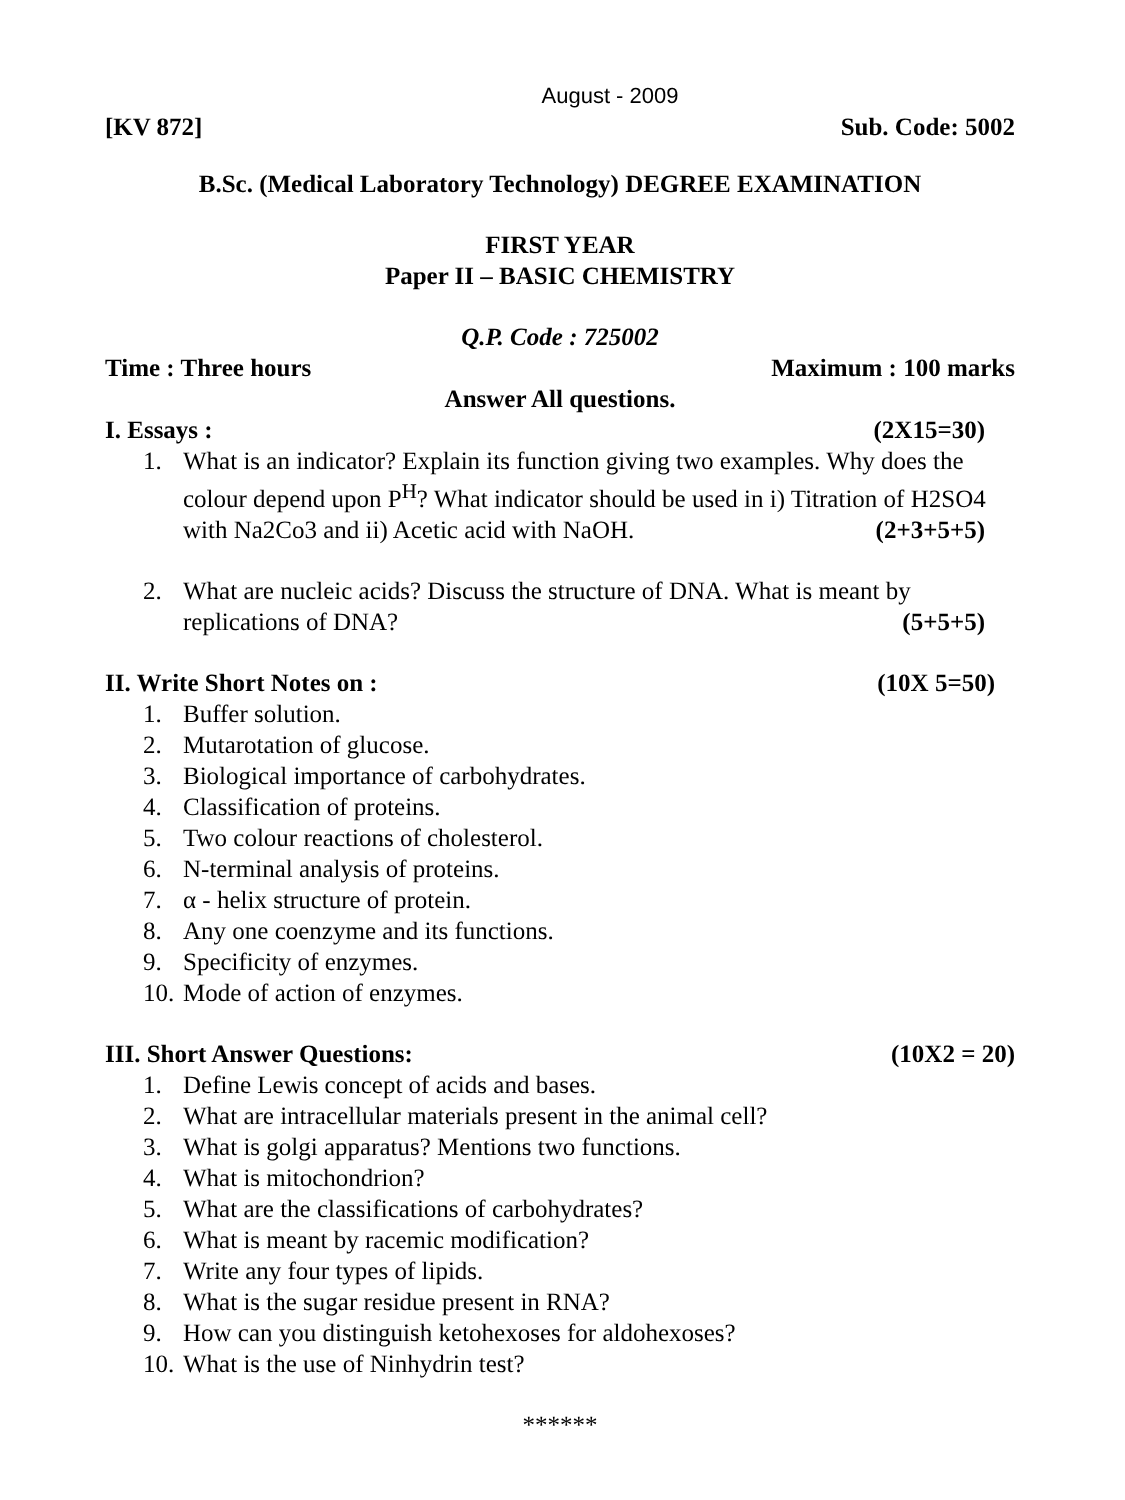August - 2009
[KV 872] Sub. Code: 5002
B.Sc. (Medical Laboratory Technology) DEGREE EXAMINATION
FIRST YEAR
Paper II – BASIC CHEMISTRY
Q.P. Code : 725002
Time : Three hours Maximum : 100 marks
Answer All questions.
I. Essays : (2X15=30)
1. What is an indicator? Explain its function giving two examples. Why does the colour depend upon P<sup>H</sup>? What indicator should be used in i) Titration of H2SO4 with Na2Co3 and ii) Acetic acid with NaOH. (2+3+5+5)
2. What are nucleic acids? Discuss the structure of DNA. What is meant by replications of DNA? (5+5+5)
II. Write Short Notes on : (10X 5=50)
1. Buffer solution.
2. Mutarotation of glucose.
3. Biological importance of carbohydrates.
4. Classification of proteins.
5. Two colour reactions of cholesterol.
6. N-terminal analysis of proteins.
7. α - helix structure of protein.
8. Any one coenzyme and its functions.
9. Specificity of enzymes.
10. Mode of action of enzymes.
III. Short Answer Questions: (10X2 = 20)
1. Define Lewis concept of acids and bases.
2. What are intracellular materials present in the animal cell?
3. What is golgi apparatus? Mentions two functions.
4. What is mitochondrion?
5. What are the classifications of carbohydrates?
6. What is meant by racemic modification?
7. Write any four types of lipids.
8. What is the sugar residue present in RNA?
9. How can you distinguish ketohexoses for aldohexoses?
10. What is the use of Ninhydrin test?
******